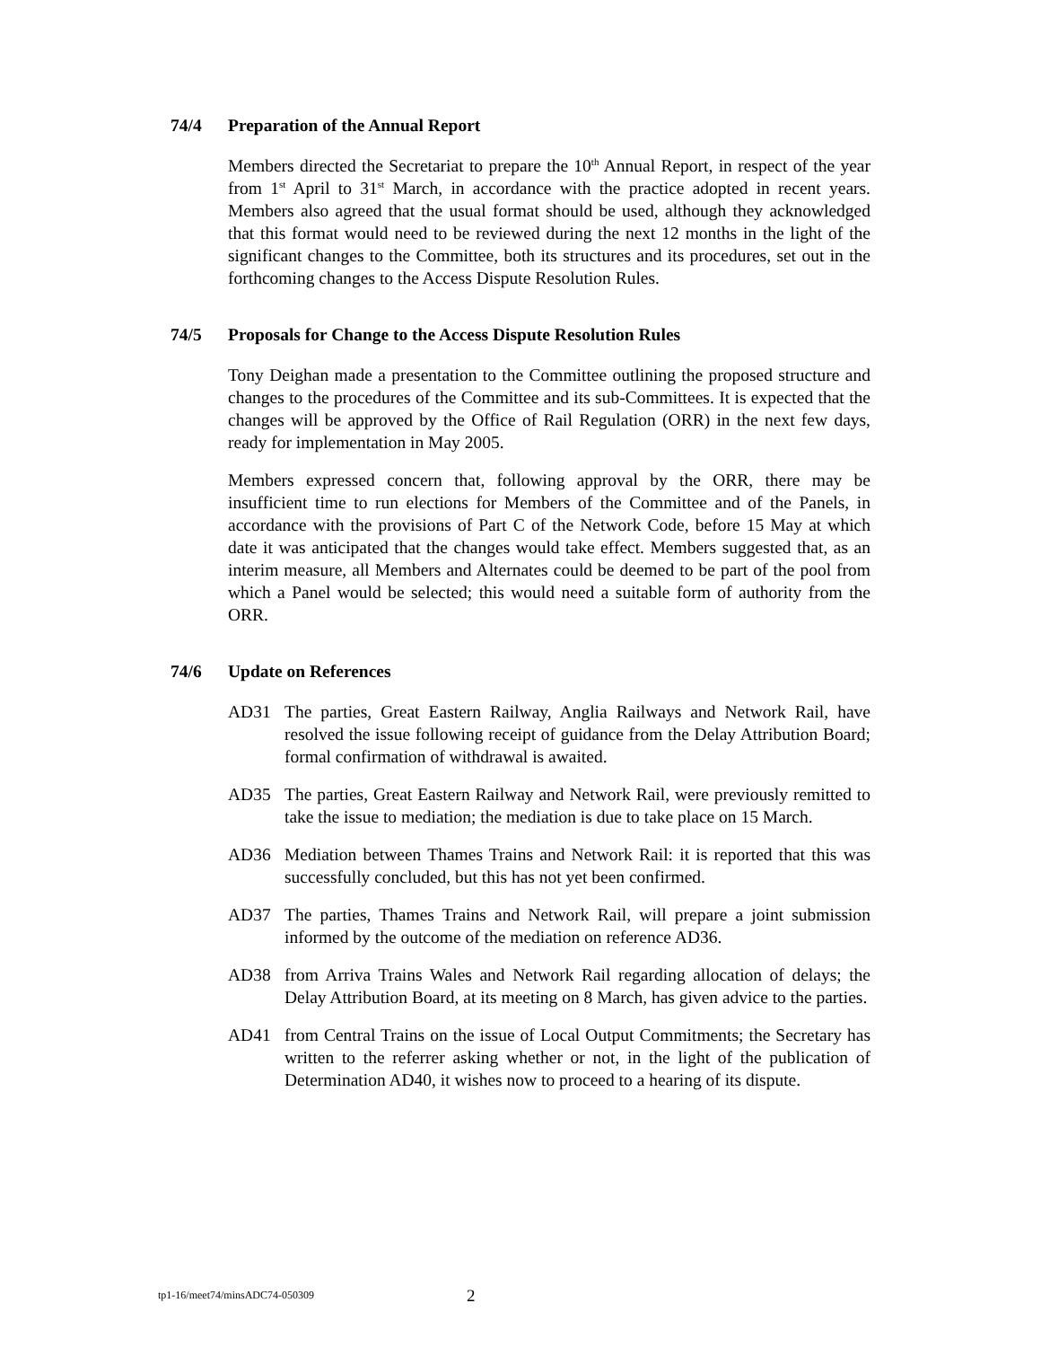74/4 Preparation of the Annual Report
Members directed the Secretariat to prepare the 10<sup>th</sup> Annual Report, in respect of the year from 1<sup>st</sup> April to 31<sup>st</sup> March, in accordance with the practice adopted in recent years. Members also agreed that the usual format should be used, although they acknowledged that this format would need to be reviewed during the next 12 months in the light of the significant changes to the Committee, both its structures and its procedures, set out in the forthcoming changes to the Access Dispute Resolution Rules.
74/5 Proposals for Change to the Access Dispute Resolution Rules
Tony Deighan made a presentation to the Committee outlining the proposed structure and changes to the procedures of the Committee and its sub-Committees. It is expected that the changes will be approved by the Office of Rail Regulation (ORR) in the next few days, ready for implementation in May 2005.
Members expressed concern that, following approval by the ORR, there may be insufficient time to run elections for Members of the Committee and of the Panels, in accordance with the provisions of Part C of the Network Code, before 15 May at which date it was anticipated that the changes would take effect. Members suggested that, as an interim measure, all Members and Alternates could be deemed to be part of the pool from which a Panel would be selected; this would need a suitable form of authority from the ORR.
74/6 Update on References
AD31 The parties, Great Eastern Railway, Anglia Railways and Network Rail, have resolved the issue following receipt of guidance from the Delay Attribution Board; formal confirmation of withdrawal is awaited.
AD35 The parties, Great Eastern Railway and Network Rail, were previously remitted to take the issue to mediation; the mediation is due to take place on 15 March.
AD36 Mediation between Thames Trains and Network Rail: it is reported that this was successfully concluded, but this has not yet been confirmed.
AD37 The parties, Thames Trains and Network Rail, will prepare a joint submission informed by the outcome of the mediation on reference AD36.
AD38 from Arriva Trains Wales and Network Rail regarding allocation of delays; the Delay Attribution Board, at its meeting on 8 March, has given advice to the parties.
AD41 from Central Trains on the issue of Local Output Commitments; the Secretary has written to the referrer asking whether or not, in the light of the publication of Determination AD40, it wishes now to proceed to a hearing of its dispute.
tp1-16/meet74/minsADC74-050309 2